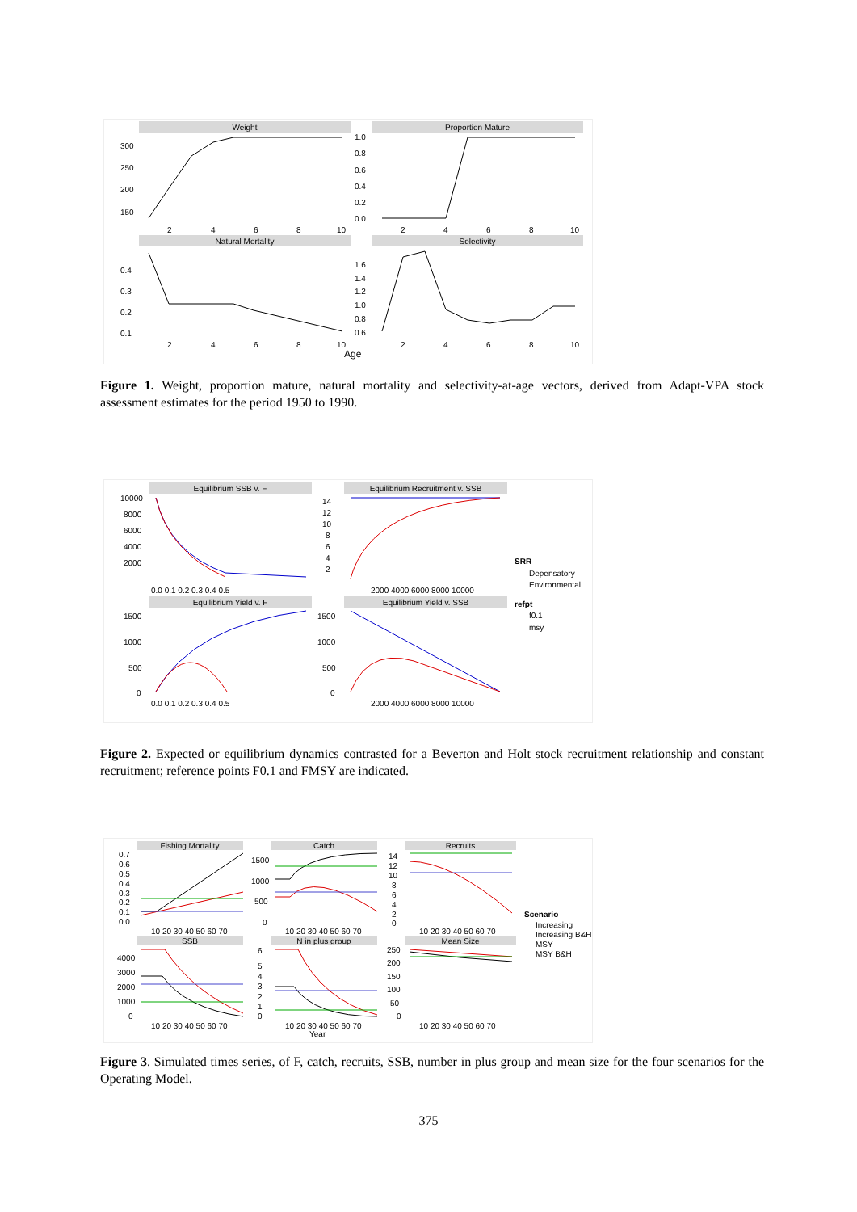Weight
Proportion Mature
Natural Mortality
Selectivity
300
250
200
150
1.0
0.8
0.6
0.4
0.2
0.0
2
4
6
8
10
2
4
6
8
10
0.4
0.3
0.2
0.1
1.6
1.4
1.2
1.0
0.8
0.6
2
4
6
8
10
2
4
6
8
10
Age
Figure 1. Weight, proportion mature, natural mortality and selectivity-at-age vectors, derived from Adapt-VPA stock assessment estimates for the period 1950 to 1990.
Equilibrium SSB v. F
Equilibrium Recruitment v. SSB
Equilibrium Yield v. F
Equilibrium Yield v. SSB
10000
8000
6000
4000
2000
14
12
10
8
6
4
2
0.0 0.1 0.2 0.3 0.4 0.5
2000 4000 6000 8000 10000
SRR
Depensatory
Environmental
refpt
f0.1
msy
1500
1000
500
0
1500
1000
500
0
0.0 0.1 0.2 0.3 0.4 0.5
2000 4000 6000 8000 10000
Figure 2. Expected or equilibrium dynamics contrasted for a Beverton and Holt stock recruitment relationship and constant recruitment; reference points F0.1 and FMSY are indicated.
Fishing Mortality
Catch
Recruits
SSB
N in plus group
Mean Size
0.7
0.6
0.5
0.4
0.3
0.2
0.1
0.0
1500
1000
500
0
14
12
10
8
6
4
2
0
10 20 30 40 50 60 70
10 20 30 40 50 60 70
10 20 30 40 50 60 70
Scenario
Increasing
Increasing B&H
MSY
MSY B&H
4000
3000
2000
1000
0
6
5
4
3
2
1
0
250
200
150
100
50
0
10 20 30 40 50 60 70
10 20 30 40 50 60 70
10 20 30 40 50 60 70
Year
Figure 3. Simulated times series, of F, catch, recruits, SSB, number in plus group and mean size for the four scenarios for the Operating Model.
375